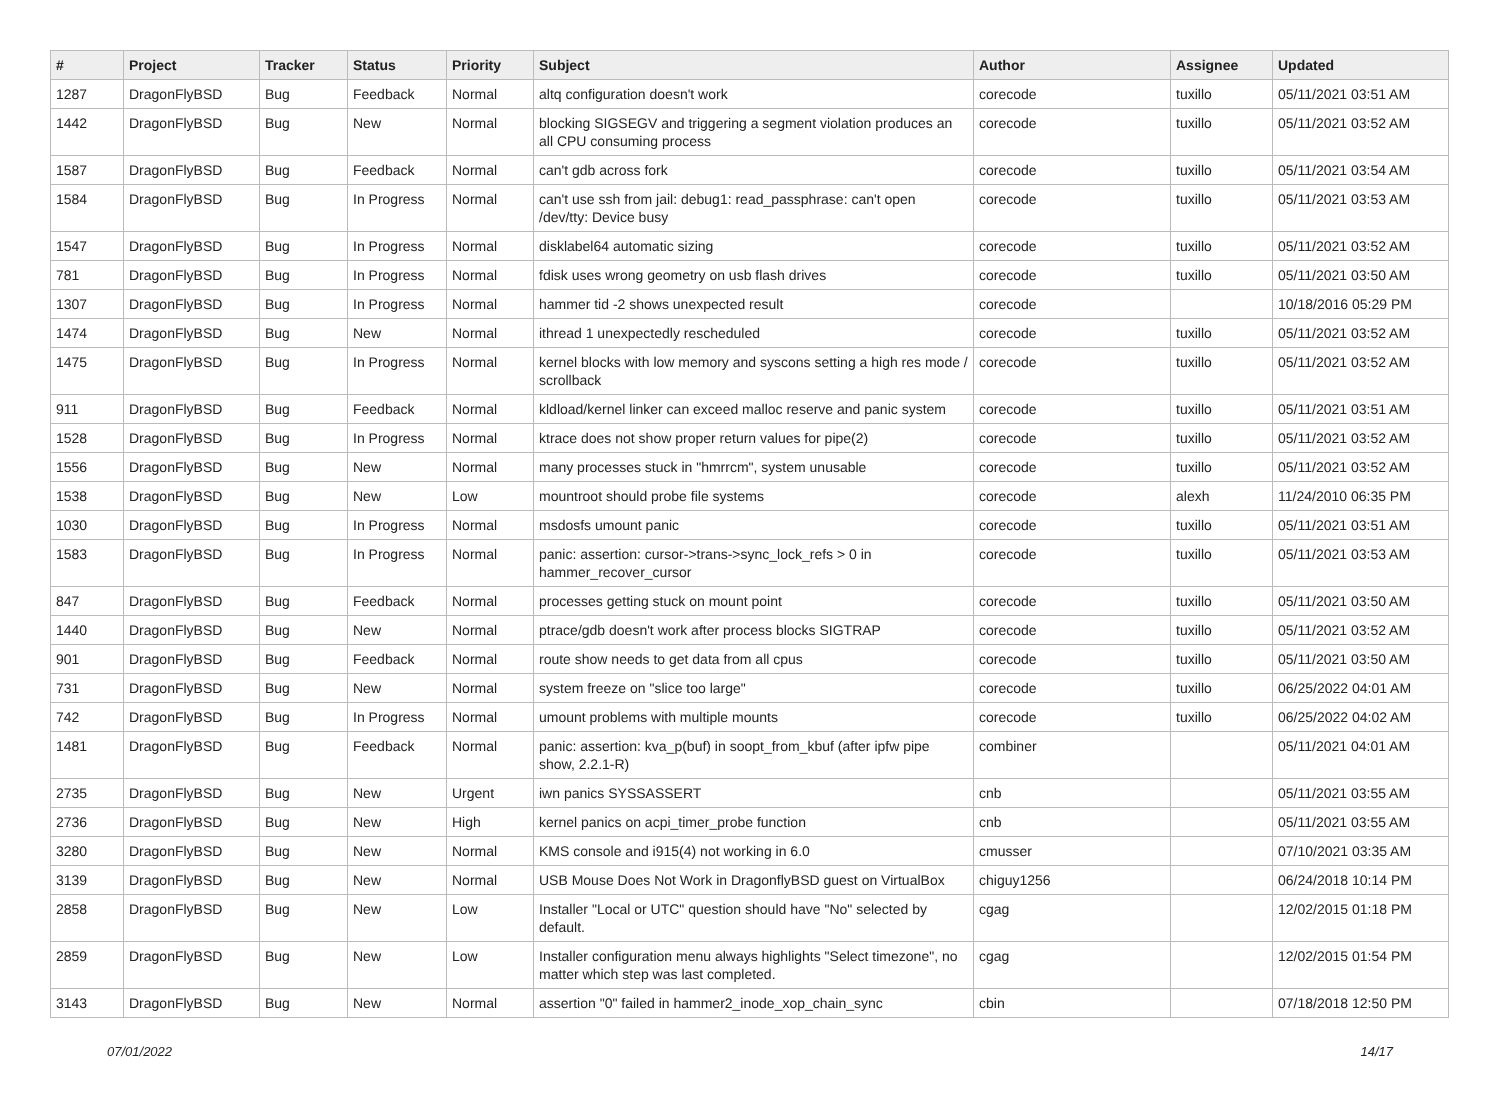| # | Project | Tracker | Status | Priority | Subject | Author | Assignee | Updated |
| --- | --- | --- | --- | --- | --- | --- | --- | --- |
| 1287 | DragonFlyBSD | Bug | Feedback | Normal | altq configuration doesn't work | corecode | tuxillo | 05/11/2021 03:51 AM |
| 1442 | DragonFlyBSD | Bug | New | Normal | blocking SIGSEGV and triggering a segment violation produces an all CPU consuming process | corecode | tuxillo | 05/11/2021 03:52 AM |
| 1587 | DragonFlyBSD | Bug | Feedback | Normal | can't gdb across fork | corecode | tuxillo | 05/11/2021 03:54 AM |
| 1584 | DragonFlyBSD | Bug | In Progress | Normal | can't use ssh from jail: debug1: read_passphrase: can't open /dev/tty: Device busy | corecode | tuxillo | 05/11/2021 03:53 AM |
| 1547 | DragonFlyBSD | Bug | In Progress | Normal | disklabel64 automatic sizing | corecode | tuxillo | 05/11/2021 03:52 AM |
| 781 | DragonFlyBSD | Bug | In Progress | Normal | fdisk uses wrong geometry on usb flash drives | corecode | tuxillo | 05/11/2021 03:50 AM |
| 1307 | DragonFlyBSD | Bug | In Progress | Normal | hammer tid -2 shows unexpected result | corecode | | 10/18/2016 05:29 PM |
| 1474 | DragonFlyBSD | Bug | New | Normal | ithread 1 unexpectedly rescheduled | corecode | tuxillo | 05/11/2021 03:52 AM |
| 1475 | DragonFlyBSD | Bug | In Progress | Normal | kernel blocks with low memory and syscons setting a high res mode / scrollback | corecode | tuxillo | 05/11/2021 03:52 AM |
| 911 | DragonFlyBSD | Bug | Feedback | Normal | kldload/kernel linker can exceed malloc reserve and panic system | corecode | tuxillo | 05/11/2021 03:51 AM |
| 1528 | DragonFlyBSD | Bug | In Progress | Normal | ktrace does not show proper return values for pipe(2) | corecode | tuxillo | 05/11/2021 03:52 AM |
| 1556 | DragonFlyBSD | Bug | New | Normal | many processes stuck in "hmrrcm", system unusable | corecode | tuxillo | 05/11/2021 03:52 AM |
| 1538 | DragonFlyBSD | Bug | New | Low | mountroot should probe file systems | corecode | alexh | 11/24/2010 06:35 PM |
| 1030 | DragonFlyBSD | Bug | In Progress | Normal | msdosfs umount panic | corecode | tuxillo | 05/11/2021 03:51 AM |
| 1583 | DragonFlyBSD | Bug | In Progress | Normal | panic: assertion: cursor->trans->sync_lock_refs > 0 in hammer_recover_cursor | corecode | tuxillo | 05/11/2021 03:53 AM |
| 847 | DragonFlyBSD | Bug | Feedback | Normal | processes getting stuck on mount point | corecode | tuxillo | 05/11/2021 03:50 AM |
| 1440 | DragonFlyBSD | Bug | New | Normal | ptrace/gdb doesn't work after process blocks SIGTRAP | corecode | tuxillo | 05/11/2021 03:52 AM |
| 901 | DragonFlyBSD | Bug | Feedback | Normal | route show needs to get data from all cpus | corecode | tuxillo | 05/11/2021 03:50 AM |
| 731 | DragonFlyBSD | Bug | New | Normal | system freeze on "slice too large" | corecode | tuxillo | 06/25/2022 04:01 AM |
| 742 | DragonFlyBSD | Bug | In Progress | Normal | umount problems with multiple mounts | corecode | tuxillo | 06/25/2022 04:02 AM |
| 1481 | DragonFlyBSD | Bug | Feedback | Normal | panic: assertion: kva_p(buf) in soopt_from_kbuf (after ipfw pipe show, 2.2.1-R) | combiner | | 05/11/2021 04:01 AM |
| 2735 | DragonFlyBSD | Bug | New | Urgent | iwn panics SYSSASSERT | cnb | | 05/11/2021 03:55 AM |
| 2736 | DragonFlyBSD | Bug | New | High | kernel panics on acpi_timer_probe function | cnb | | 05/11/2021 03:55 AM |
| 3280 | DragonFlyBSD | Bug | New | Normal | KMS console and i915(4) not working in 6.0 | cmusser | | 07/10/2021 03:35 AM |
| 3139 | DragonFlyBSD | Bug | New | Normal | USB Mouse Does Not Work in DragonflyBSD guest on VirtualBox | chiguy1256 | | 06/24/2018 10:14 PM |
| 2858 | DragonFlyBSD | Bug | New | Low | Installer "Local or UTC" question should have "No" selected by default. | cgag | | 12/02/2015 01:18 PM |
| 2859 | DragonFlyBSD | Bug | New | Low | Installer configuration menu always highlights "Select timezone", no matter which step was last completed. | cgag | | 12/02/2015 01:54 PM |
| 3143 | DragonFlyBSD | Bug | New | Normal | assertion "0" failed in hammer2_inode_xop_chain_sync | cbin | | 07/18/2018 12:50 PM |
07/01/2022 14/17